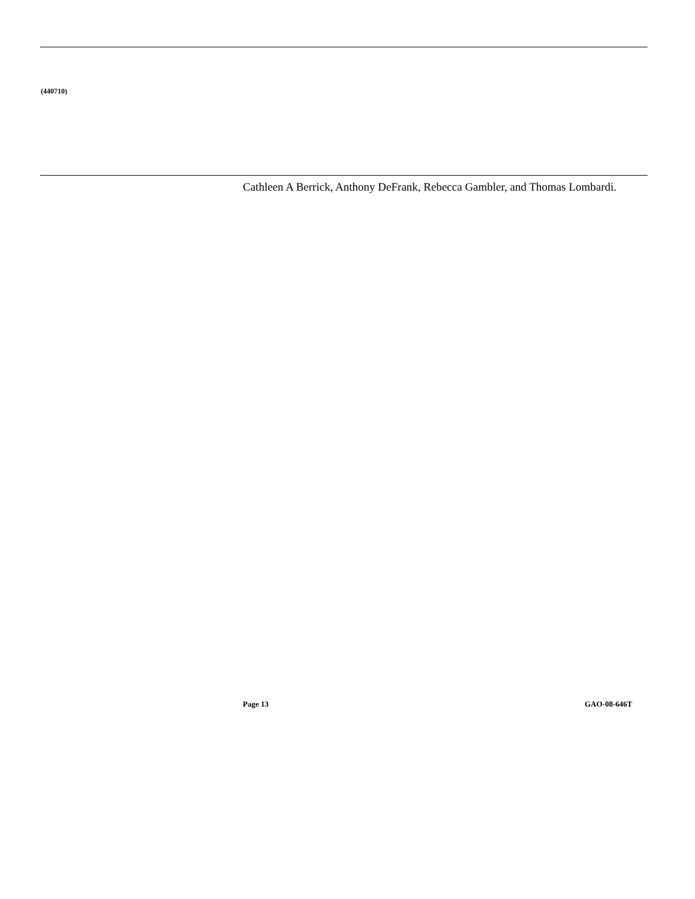(440710)
Cathleen A Berrick, Anthony DeFrank, Rebecca Gambler, and Thomas Lombardi.
Page 13 GAO-08-646T